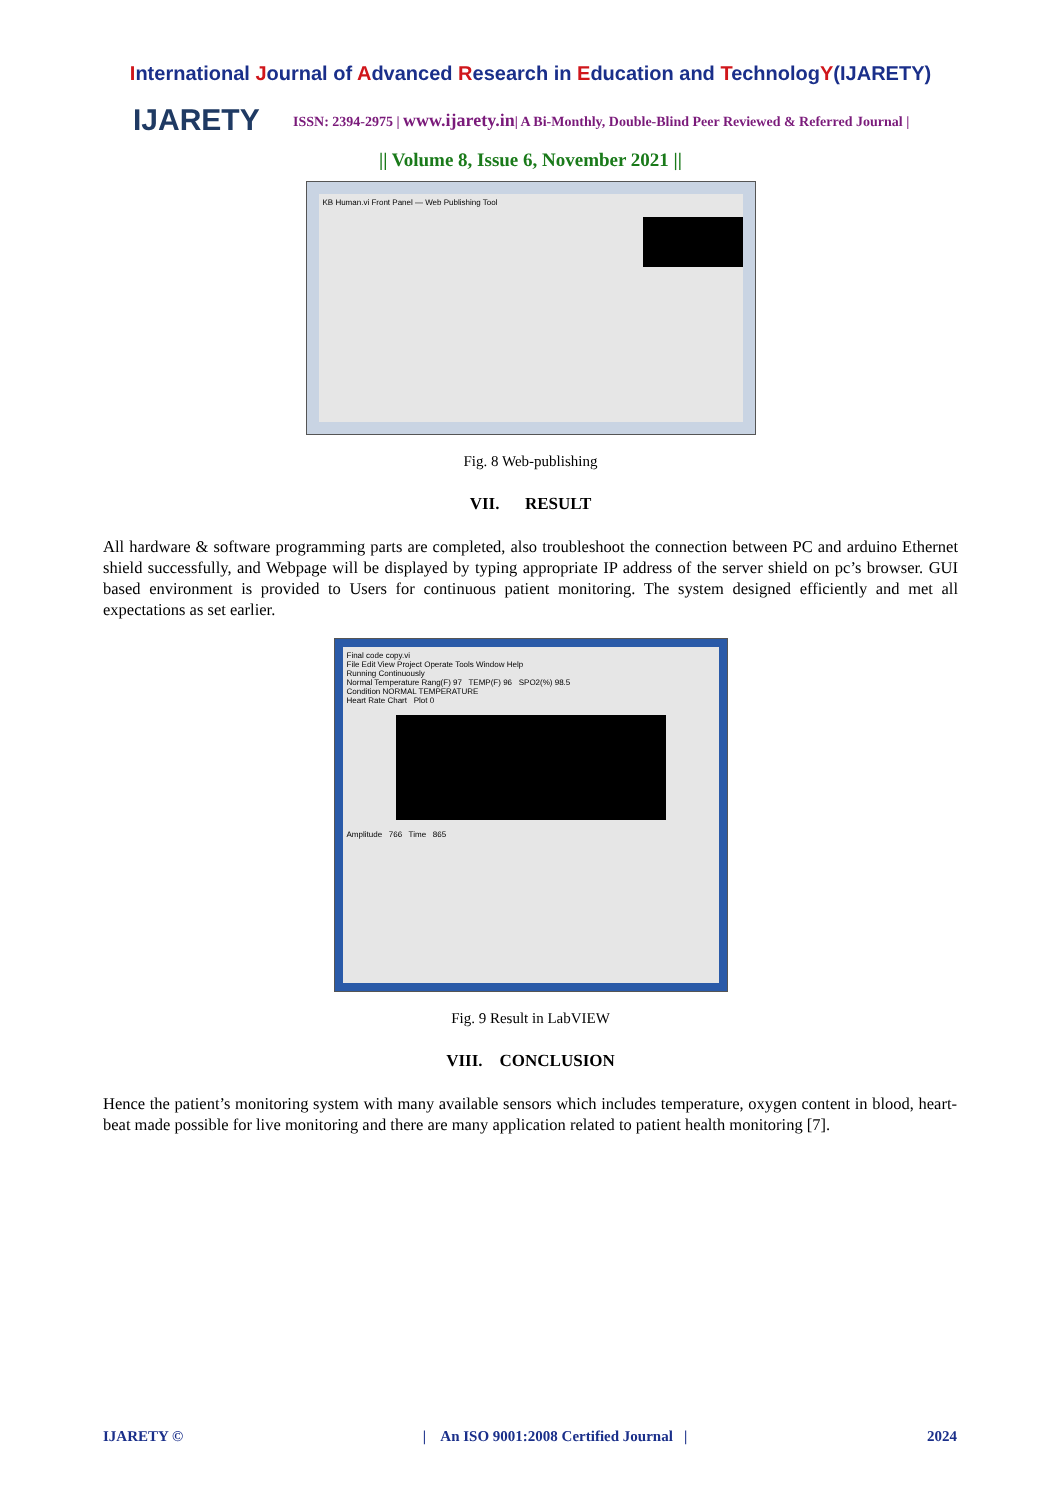International Journal of Advanced Research in Education and TechnologY(IJARETY)
IJARETY
ISSN: 2394-2975 | www.ijarety.in| A Bi-Monthly, Double-Blind Peer Reviewed & Referred Journal |
|| Volume 8, Issue 6, November 2021 ||
KB Human.vi Front Panel — Web Publishing Tool
Fig. 8 Web-publishing
VII. RESULT
All hardware & software programming parts are completed, also troubleshoot the connection between PC and arduino Ethernet shield successfully, and Webpage will be displayed by typing appropriate IP address of the server shield on pc’s browser. GUI based environment is provided to Users for continuous patient monitoring. The system designed efficiently and met all expectations as set earlier.
Final code copy.vi
File Edit View Project Operate Tools Window Help
Running Continuously
Normal Temperature Rang(F) 97 TEMP(F) 96 SPO2(%) 98.5
Condition NORMAL TEMPERATURE
Heart Rate Chart Plot 0
Amplitude 766 Time 865
Fig. 9 Result in LabVIEW
VIII. CONCLUSION
Hence the patient’s monitoring system with many available sensors which includes temperature, oxygen content in blood, heart-beat made possible for live monitoring and there are many application related to patient health monitoring [7].
IJARETY © | An ISO 9001:2008 Certified Journal | 2024